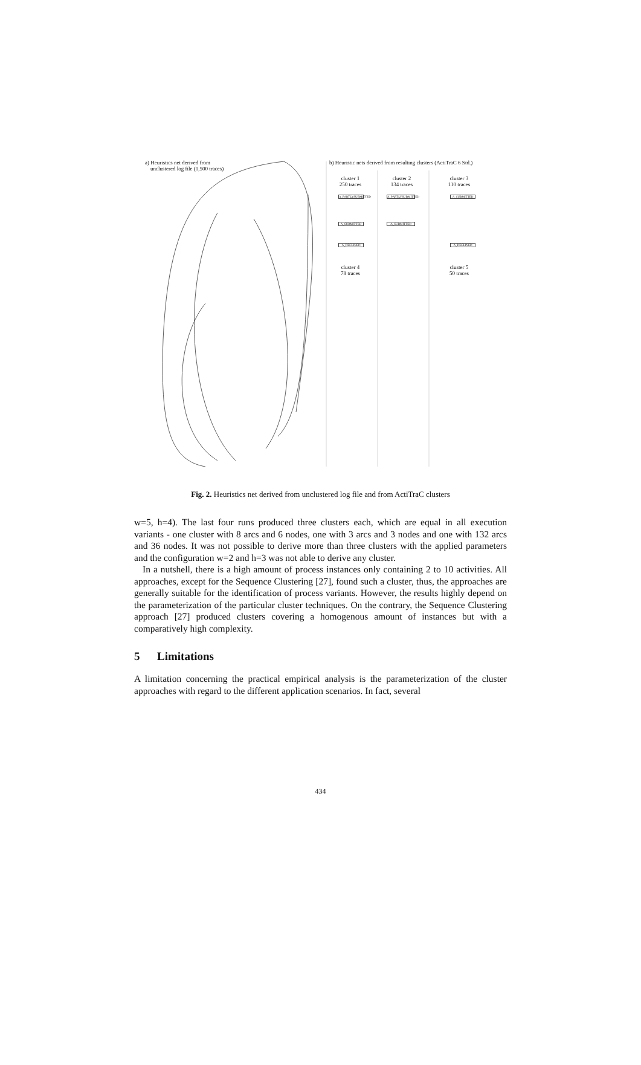a) Heuristics net derived from
unclustered log file (1,500 traces)
b) Heuristic nets derived from resulting clusters (ActiTraC 6 Std.)
cluster 1
250 traces
cluster 2
134 traces
cluster 3
110 traces
cluster 4
78 traces
cluster 5
50 traces
A_PARTLYSUBMITTED
A_SUBMITTED
A_DECLINED
A_PARTLYSUBMITTED
A_SUBMITTED
A_SUBMITTED
A_DECLINED
Fig. 2. Heuristics net derived from unclustered log file and from ActiTraC clusters
w=5, h=4). The last four runs produced three clusters each, which are equal in all execution variants - one cluster with 8 arcs and 6 nodes, one with 3 arcs and 3 nodes and one with 132 arcs and 36 nodes. It was not possible to derive more than three clusters with the applied parameters and the configuration w=2 and h=3 was not able to derive any cluster.
In a nutshell, there is a high amount of process instances only containing 2 to 10 activities. All approaches, except for the Sequence Clustering [27], found such a cluster, thus, the approaches are generally suitable for the identification of process variants. However, the results highly depend on the parameterization of the particular cluster techniques. On the contrary, the Sequence Clustering approach [27] produced clusters covering a homogenous amount of instances but with a comparatively high complexity.
5 Limitations
A limitation concerning the practical empirical analysis is the parameterization of the cluster approaches with regard to the different application scenarios. In fact, several
434